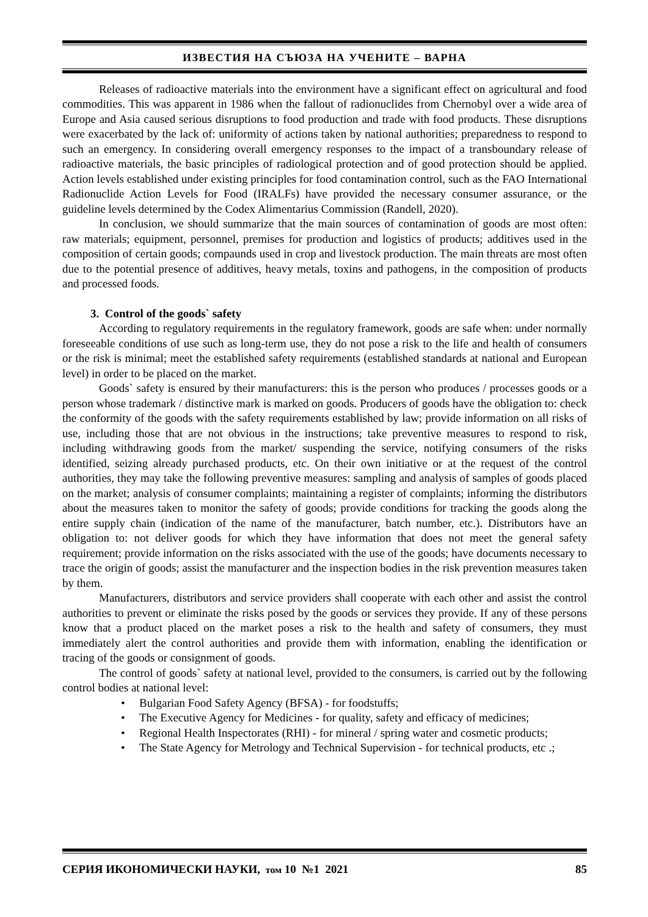ИЗВЕСТИЯ НА СЪЮЗА НА УЧЕНИТЕ – ВАРНА
Releases of radioactive materials into the environment have a significant effect on agricultural and food commodities. This was apparent in 1986 when the fallout of radionuclides from Chernobyl over a wide area of Europe and Asia caused serious disruptions to food production and trade with food products. These disruptions were exacerbated by the lack of: uniformity of actions taken by national authorities; preparedness to respond to such an emergency. In considering overall emergency responses to the impact of a transboundary release of radioactive materials, the basic principles of radiological protection and of good protection should be applied. Action levels established under existing principles for food contamination control, such as the FAO International Radionuclide Action Levels for Food (IRALFs) have provided the necessary consumer assurance, or the guideline levels determined by the Codex Alimentarius Commission (Randell, 2020).
In conclusion, we should summarize that the main sources of contamination of goods are most often: raw materials; equipment, personnel, premises for production and logistics of products; additives used in the composition of certain goods; compaunds used in crop and livestock production. The main threats are most often due to the potential presence of additives, heavy metals, toxins and pathogens, in the composition of products and processed foods.
3. Control of the goods` safety
According to regulatory requirements in the regulatory framework, goods are safe when: under normally foreseeable conditions of use such as long-term use, they do not pose a risk to the life and health of consumers or the risk is minimal; meet the established safety requirements (established standards at national and European level) in order to be placed on the market.
Goods` safety is ensured by their manufacturers: this is the person who produces / processes goods or a person whose trademark / distinctive mark is marked on goods. Producers of goods have the obligation to: check the conformity of the goods with the safety requirements established by law; provide information on all risks of use, including those that are not obvious in the instructions; take preventive measures to respond to risk, including withdrawing goods from the market/ suspending the service, notifying consumers of the risks identified, seizing already purchased products, etc. On their own initiative or at the request of the control authorities, they may take the following preventive measures: sampling and analysis of samples of goods placed on the market; analysis of consumer complaints; maintaining a register of complaints; informing the distributors about the measures taken to monitor the safety of goods; provide conditions for tracking the goods along the entire supply chain (indication of the name of the manufacturer, batch number, etc.). Distributors have an obligation to: not deliver goods for which they have information that does not meet the general safety requirement; provide information on the risks associated with the use of the goods; have documents necessary to trace the origin of goods; assist the manufacturer and the inspection bodies in the risk prevention measures taken by them.
Manufacturers, distributors and service providers shall cooperate with each other and assist the control authorities to prevent or eliminate the risks posed by the goods or services they provide. If any of these persons know that a product placed on the market poses a risk to the health and safety of consumers, they must immediately alert the control authorities and provide them with information, enabling the identification or tracing of the goods or consignment of goods.
The control of goods` safety at national level, provided to the consumers, is carried out by the following control bodies at national level:
• Bulgarian Food Safety Agency (BFSA) - for foodstuffs;
• The Executive Agency for Medicines - for quality, safety and efficacy of medicines;
• Regional Health Inspectorates (RHI) - for mineral / spring water and cosmetic products;
• The State Agency for Metrology and Technical Supervision - for technical products, etc .;
СЕРИЯ ИКОНОМИЧЕСКИ НАУКИ, том 10 №1 2021
85